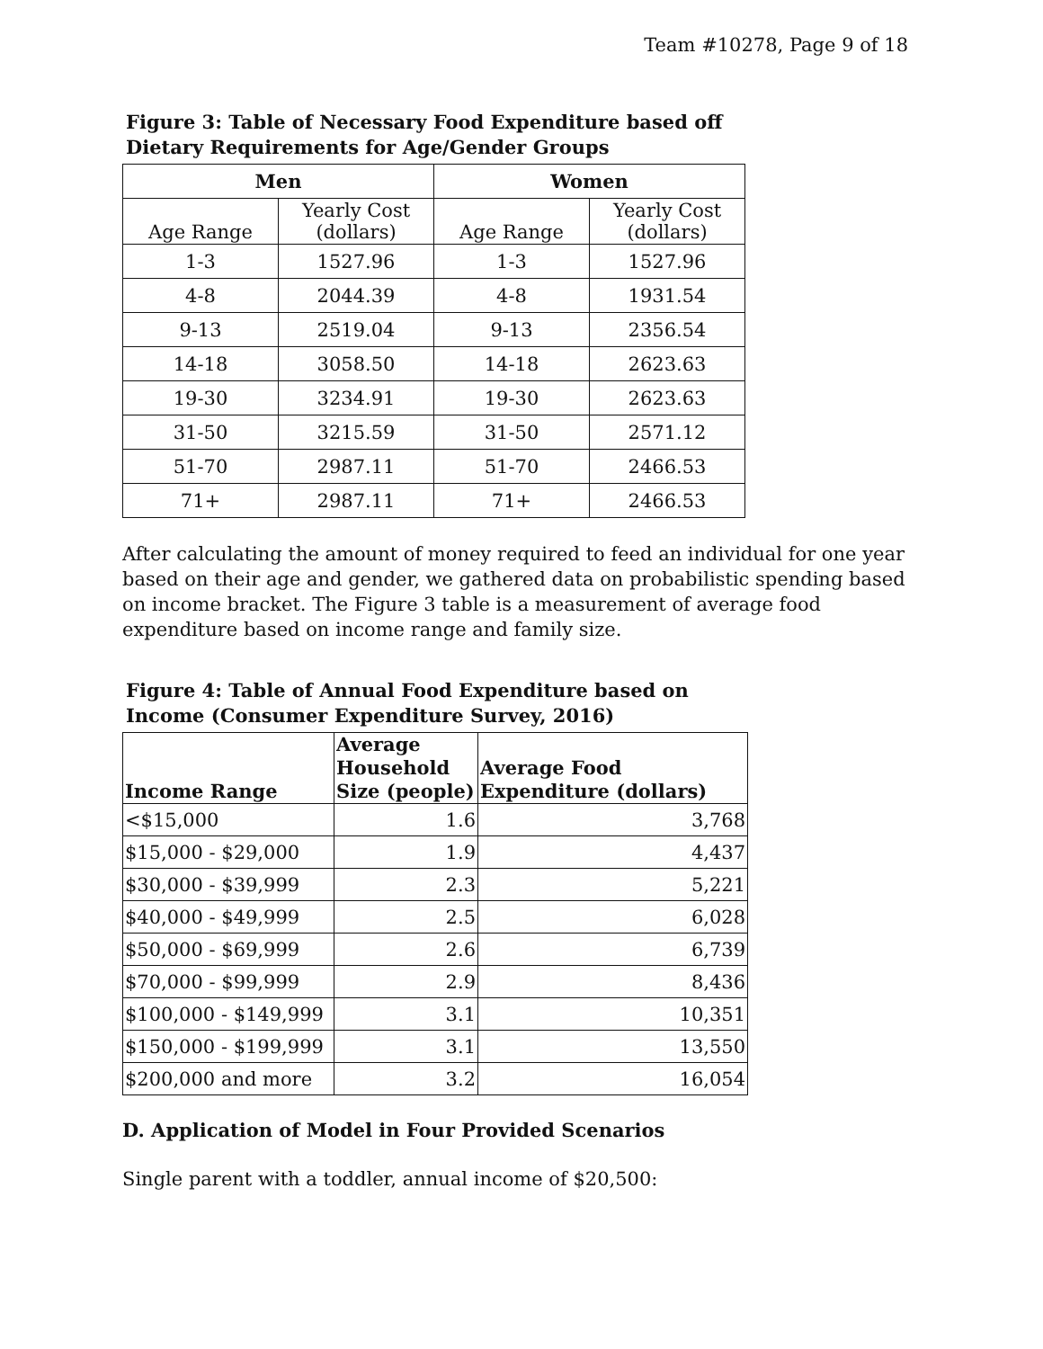Team #10278, Page 9 of 18
Figure 3: Table of Necessary Food Expenditure based off
Dietary Requirements for Age/Gender Groups
| Men | | Women | |
| --- | --- | --- | --- |
| Age Range | Yearly Cost (dollars) | Age Range | Yearly Cost (dollars) |
| 1-3 | 1527.96 | 1-3 | 1527.96 |
| 4-8 | 2044.39 | 4-8 | 1931.54 |
| 9-13 | 2519.04 | 9-13 | 2356.54 |
| 14-18 | 3058.50 | 14-18 | 2623.63 |
| 19-30 | 3234.91 | 19-30 | 2623.63 |
| 31-50 | 3215.59 | 31-50 | 2571.12 |
| 51-70 | 2987.11 | 51-70 | 2466.53 |
| 71+ | 2987.11 | 71+ | 2466.53 |
After calculating the amount of money required to feed an individual for one year based on their age and gender, we gathered data on probabilistic spending based on income bracket. The Figure 3 table is a measurement of average food expenditure based on income range and family size.
Figure 4: Table of Annual Food Expenditure based on
Income (Consumer Expenditure Survey, 2016)
| Income Range | Average Household Size (people) | Average Food Expenditure (dollars) |
| --- | --- | --- |
| <$15,000 | 1.6 | 3,768 |
| $15,000 - $29,000 | 1.9 | 4,437 |
| $30,000 - $39,999 | 2.3 | 5,221 |
| $40,000 - $49,999 | 2.5 | 6,028 |
| $50,000 - $69,999 | 2.6 | 6,739 |
| $70,000 - $99,999 | 2.9 | 8,436 |
| $100,000 - $149,999 | 3.1 | 10,351 |
| $150,000 - $199,999 | 3.1 | 13,550 |
| $200,000 and more | 3.2 | 16,054 |
D. Application of Model in Four Provided Scenarios
Single parent with a toddler, annual income of $20,500: